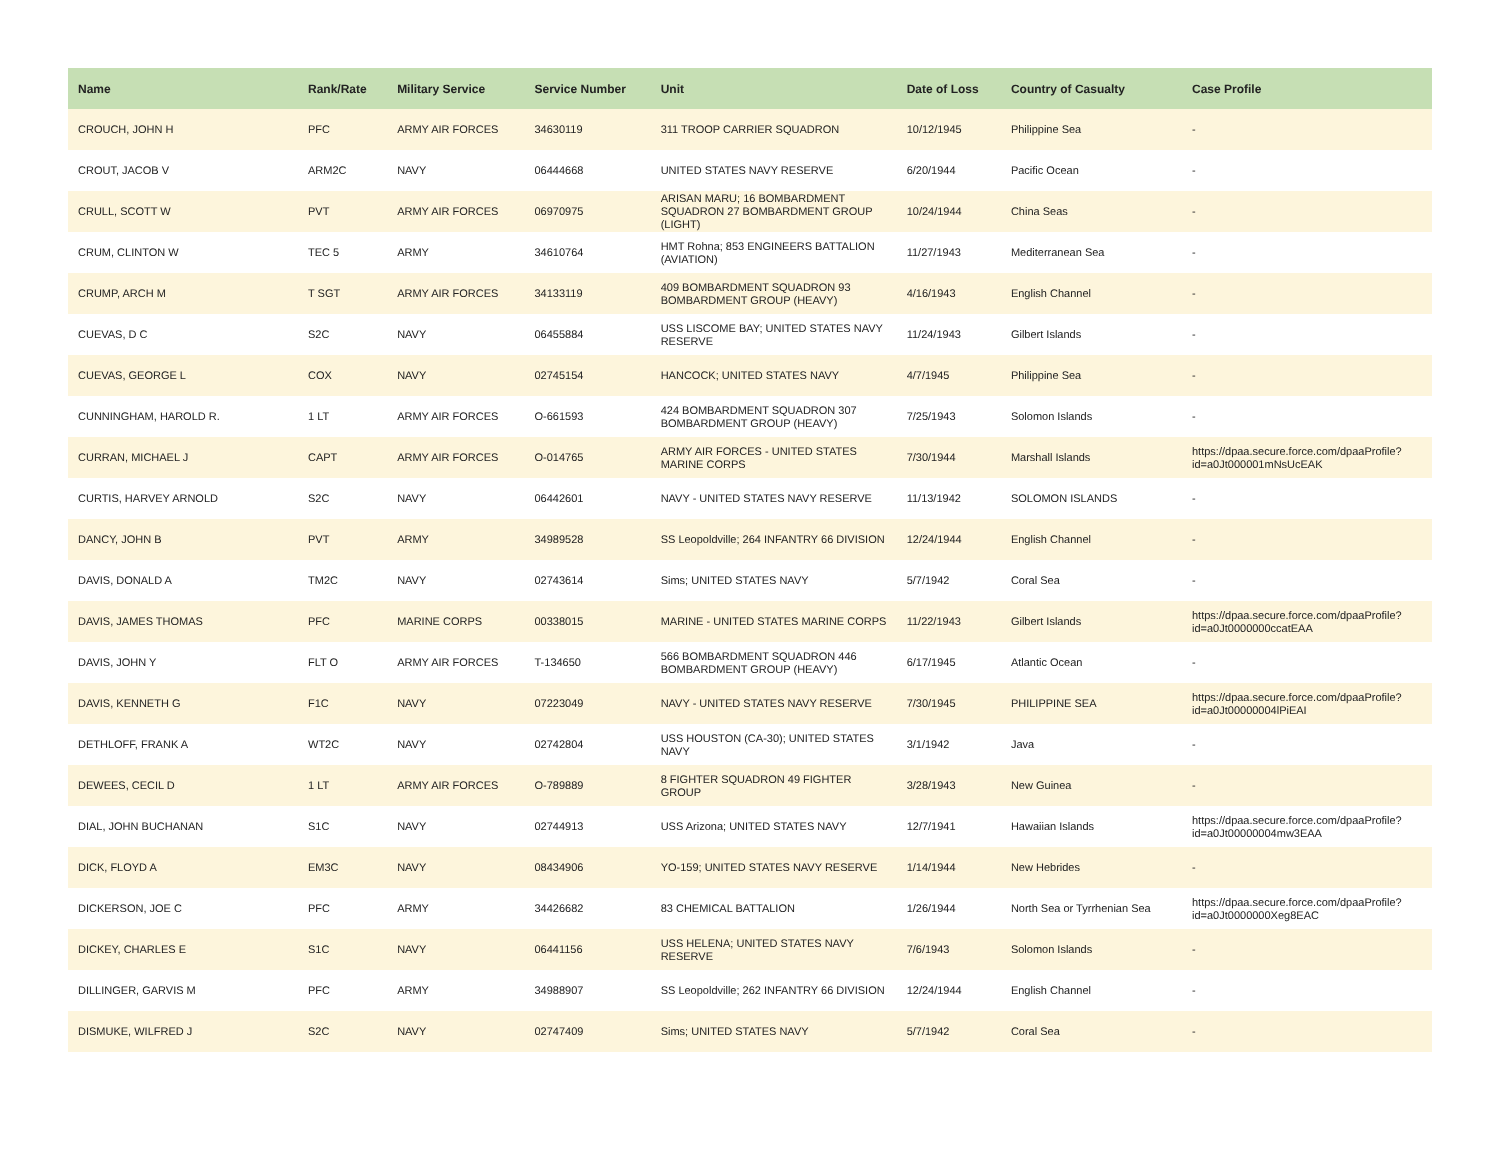| Name | Rank/Rate | Military Service | Service Number | Unit | Date of Loss | Country of Casualty | Case Profile |
| --- | --- | --- | --- | --- | --- | --- | --- |
| CROUCH, JOHN H | PFC | ARMY AIR FORCES | 34630119 | 311 TROOP CARRIER SQUADRON | 10/12/1945 | Philippine Sea | - |
| CROUT, JACOB V | ARM2C | NAVY | 06444668 | UNITED STATES NAVY RESERVE | 6/20/1944 | Pacific Ocean | - |
| CRULL, SCOTT W | PVT | ARMY AIR FORCES | 06970975 | ARISAN MARU; 16 BOMBARDMENT SQUADRON 27 BOMBARDMENT GROUP (LIGHT) | 10/24/1944 | China Seas | - |
| CRUM, CLINTON W | TEC 5 | ARMY | 34610764 | HMT Rohna; 853 ENGINEERS BATTALION (AVIATION) | 11/27/1943 | Mediterranean Sea | - |
| CRUMP, ARCH M | T SGT | ARMY AIR FORCES | 34133119 | 409 BOMBARDMENT SQUADRON 93 BOMBARDMENT GROUP (HEAVY) | 4/16/1943 | English Channel | - |
| CUEVAS, D C | S2C | NAVY | 06455884 | USS LISCOME BAY; UNITED STATES NAVY RESERVE | 11/24/1943 | Gilbert Islands | - |
| CUEVAS, GEORGE L | COX | NAVY | 02745154 | HANCOCK; UNITED STATES NAVY | 4/7/1945 | Philippine Sea | - |
| CUNNINGHAM, HAROLD R. | 1 LT | ARMY AIR FORCES | O-661593 | 424 BOMBARDMENT SQUADRON 307 BOMBARDMENT GROUP (HEAVY) | 7/25/1943 | Solomon Islands | - |
| CURRAN, MICHAEL J | CAPT | ARMY AIR FORCES | O-014765 | ARMY AIR FORCES - UNITED STATES MARINE CORPS | 7/30/1944 | Marshall Islands | https://dpaa.secure.force.com/dpaaProfile?id=a0Jt000001mNsUcEAK |
| CURTIS, HARVEY ARNOLD | S2C | NAVY | 06442601 | NAVY - UNITED STATES NAVY RESERVE | 11/13/1942 | SOLOMON ISLANDS | - |
| DANCY, JOHN B | PVT | ARMY | 34989528 | SS Leopoldville; 264 INFANTRY 66 DIVISION | 12/24/1944 | English Channel | - |
| DAVIS, DONALD A | TM2C | NAVY | 02743614 | Sims; UNITED STATES NAVY | 5/7/1942 | Coral Sea | - |
| DAVIS, JAMES THOMAS | PFC | MARINE CORPS | 00338015 | MARINE - UNITED STATES MARINE CORPS | 11/22/1943 | Gilbert Islands | https://dpaa.secure.force.com/dpaaProfile?id=a0Jt0000000ccatEAA |
| DAVIS, JOHN Y | FLT O | ARMY AIR FORCES | T-134650 | 566 BOMBARDMENT SQUADRON 446 BOMBARDMENT GROUP (HEAVY) | 6/17/1945 | Atlantic Ocean | - |
| DAVIS, KENNETH G | F1C | NAVY | 07223049 | NAVY - UNITED STATES NAVY RESERVE | 7/30/1945 | PHILIPPINE SEA | https://dpaa.secure.force.com/dpaaProfile?id=a0Jt00000004lPiEAI |
| DETHLOFF, FRANK A | WT2C | NAVY | 02742804 | USS HOUSTON (CA-30); UNITED STATES NAVY | 3/1/1942 | Java | - |
| DEWEES, CECIL D | 1 LT | ARMY AIR FORCES | O-789889 | 8 FIGHTER SQUADRON 49 FIGHTER GROUP | 3/28/1943 | New Guinea | - |
| DIAL, JOHN BUCHANAN | S1C | NAVY | 02744913 | USS Arizona; UNITED STATES NAVY | 12/7/1941 | Hawaiian Islands | https://dpaa.secure.force.com/dpaaProfile?id=a0Jt00000004mw3EAA |
| DICK, FLOYD A | EM3C | NAVY | 08434906 | YO-159; UNITED STATES NAVY RESERVE | 1/14/1944 | New Hebrides | - |
| DICKERSON, JOE C | PFC | ARMY | 34426682 | 83 CHEMICAL BATTALION | 1/26/1944 | North Sea or Tyrrhenian Sea | https://dpaa.secure.force.com/dpaaProfile?id=a0Jt0000000Xeg8EAC |
| DICKEY, CHARLES E | S1C | NAVY | 06441156 | USS HELENA; UNITED STATES NAVY RESERVE | 7/6/1943 | Solomon Islands | - |
| DILLINGER, GARVIS M | PFC | ARMY | 34988907 | SS Leopoldville; 262 INFANTRY 66 DIVISION | 12/24/1944 | English Channel | - |
| DISMUKE, WILFRED J | S2C | NAVY | 02747409 | Sims; UNITED STATES NAVY | 5/7/1942 | Coral Sea | - |